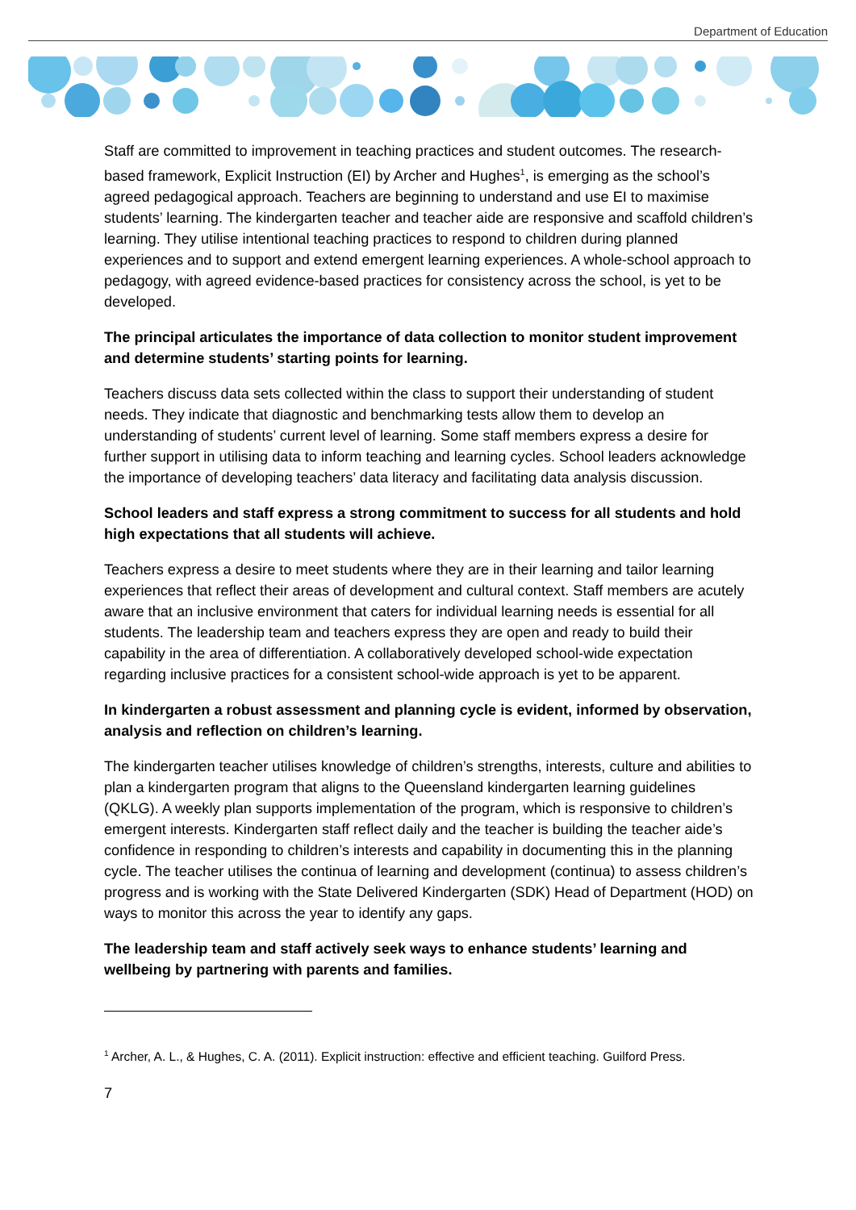Department of Education
Staff are committed to improvement in teaching practices and student outcomes. The research-based framework, Explicit Instruction (EI) by Archer and Hughes<sup>1</sup>, is emerging as the school’s agreed pedagogical approach. Teachers are beginning to understand and use EI to maximise students’ learning. The kindergarten teacher and teacher aide are responsive and scaffold children’s learning. They utilise intentional teaching practices to respond to children during planned experiences and to support and extend emergent learning experiences. A whole-school approach to pedagogy, with agreed evidence-based practices for consistency across the school, is yet to be developed.
The principal articulates the importance of data collection to monitor student improvement and determine students’ starting points for learning.
Teachers discuss data sets collected within the class to support their understanding of student needs. They indicate that diagnostic and benchmarking tests allow them to develop an understanding of students’ current level of learning. Some staff members express a desire for further support in utilising data to inform teaching and learning cycles. School leaders acknowledge the importance of developing teachers’ data literacy and facilitating data analysis discussion.
School leaders and staff express a strong commitment to success for all students and hold high expectations that all students will achieve.
Teachers express a desire to meet students where they are in their learning and tailor learning experiences that reflect their areas of development and cultural context. Staff members are acutely aware that an inclusive environment that caters for individual learning needs is essential for all students. The leadership team and teachers express they are open and ready to build their capability in the area of differentiation. A collaboratively developed school-wide expectation regarding inclusive practices for a consistent school-wide approach is yet to be apparent.
In kindergarten a robust assessment and planning cycle is evident, informed by observation, analysis and reflection on children’s learning.
The kindergarten teacher utilises knowledge of children’s strengths, interests, culture and abilities to plan a kindergarten program that aligns to the Queensland kindergarten learning guidelines (QKLG). A weekly plan supports implementation of the program, which is responsive to children’s emergent interests. Kindergarten staff reflect daily and the teacher is building the teacher aide’s confidence in responding to children’s interests and capability in documenting this in the planning cycle. The teacher utilises the continua of learning and development (continua) to assess children’s progress and is working with the State Delivered Kindergarten (SDK) Head of Department (HOD) on ways to monitor this across the year to identify any gaps.
The leadership team and staff actively seek ways to enhance students’ learning and wellbeing by partnering with parents and families.
<sup>1</sup> Archer, A. L., & Hughes, C. A. (2011). Explicit instruction: effective and efficient teaching. Guilford Press.
7